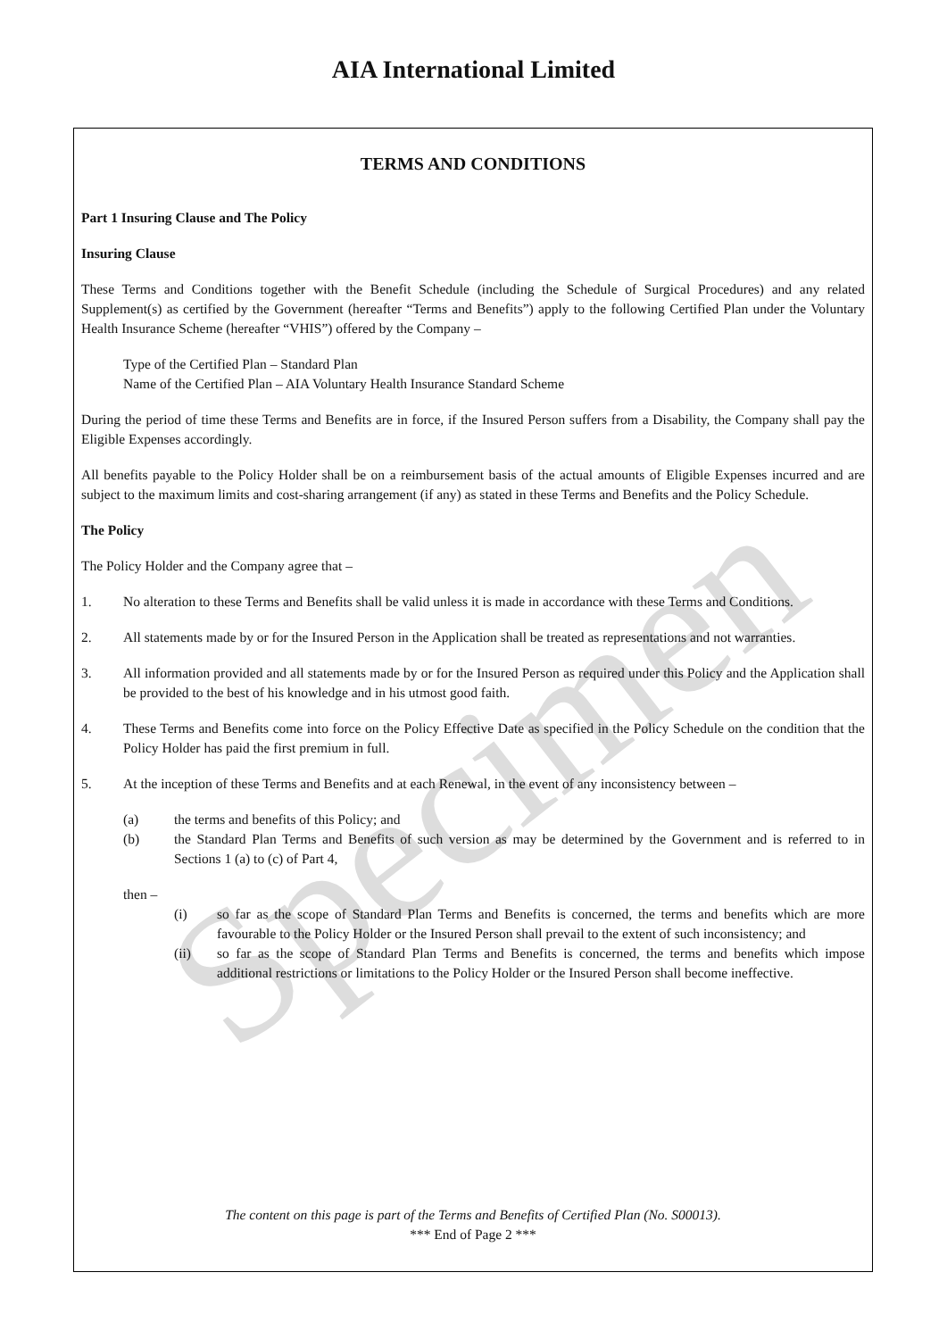Specimen
AIA International Limited
TERMS AND CONDITIONS
Part 1 Insuring Clause and The Policy
Insuring Clause
These Terms and Conditions together with the Benefit Schedule (including the Schedule of Surgical Procedures) and any related Supplement(s) as certified by the Government (hereafter “Terms and Benefits”) apply to the following Certified Plan under the Voluntary Health Insurance Scheme (hereafter “VHIS”) offered by the Company –
Type of the Certified Plan – Standard Plan
Name of the Certified Plan – AIA Voluntary Health Insurance Standard Scheme
During the period of time these Terms and Benefits are in force, if the Insured Person suffers from a Disability, the Company shall pay the Eligible Expenses accordingly.
All benefits payable to the Policy Holder shall be on a reimbursement basis of the actual amounts of Eligible Expenses incurred and are subject to the maximum limits and cost-sharing arrangement (if any) as stated in these Terms and Benefits and the Policy Schedule.
The Policy
The Policy Holder and the Company agree that –
1. No alteration to these Terms and Benefits shall be valid unless it is made in accordance with these Terms and Conditions.
2. All statements made by or for the Insured Person in the Application shall be treated as representations and not warranties.
3. All information provided and all statements made by or for the Insured Person as required under this Policy and the Application shall be provided to the best of his knowledge and in his utmost good faith.
4. These Terms and Benefits come into force on the Policy Effective Date as specified in the Policy Schedule on the condition that the Policy Holder has paid the first premium in full.
5. At the inception of these Terms and Benefits and at each Renewal, in the event of any inconsistency between –
(a) the terms and benefits of this Policy; and
(b) the Standard Plan Terms and Benefits of such version as may be determined by the Government and is referred to in Sections 1 (a) to (c) of Part 4,
then –
(i) so far as the scope of Standard Plan Terms and Benefits is concerned, the terms and benefits which are more favourable to the Policy Holder or the Insured Person shall prevail to the extent of such inconsistency; and
(ii) so far as the scope of Standard Plan Terms and Benefits is concerned, the terms and benefits which impose additional restrictions or limitations to the Policy Holder or the Insured Person shall become ineffective.
The content on this page is part of the Terms and Benefits of Certified Plan (No. S00013).
*** End of Page 2 ***